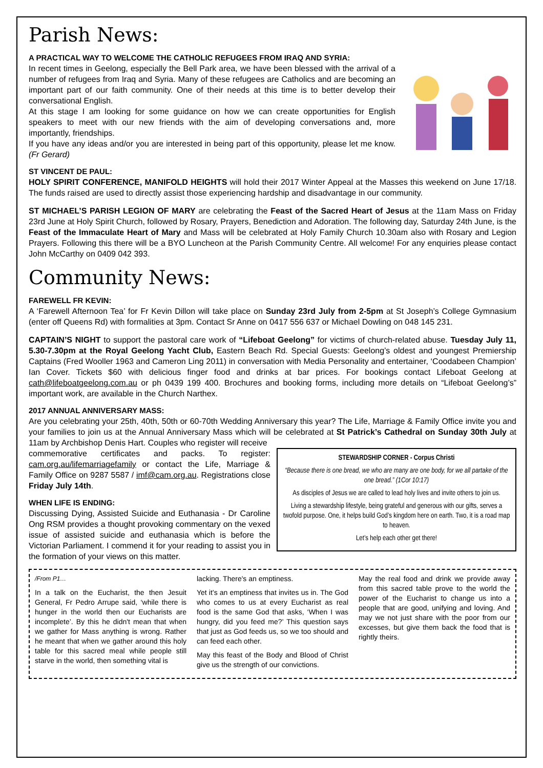Parish News:
A PRACTICAL WAY TO WELCOME THE CATHOLIC REFUGEES FROM IRAQ AND SYRIA:
In recent times in Geelong, especially the Bell Park area, we have been blessed with the arrival of a number of refugees from Iraq and Syria. Many of these refugees are Catholics and are becoming an important part of our faith community. One of their needs at this time is to better develop their conversational English.
At this stage I am looking for some guidance on how we can create opportunities for English speakers to meet with our new friends with the aim of developing conversations and, more importantly, friendships.
If you have any ideas and/or you are interested in being part of this opportunity, please let me know. (Fr Gerard)
ST VINCENT DE PAUL:
HOLY SPIRIT CONFERENCE, MANIFOLD HEIGHTS will hold their 2017 Winter Appeal at the Masses this weekend on June 17/18. The funds raised are used to directly assist those experiencing hardship and disadvantage in our community.
ST MICHAEL’S PARISH LEGION OF MARY are celebrating the Feast of the Sacred Heart of Jesus at the 11am Mass on Friday 23rd June at Holy Spirit Church, followed by Rosary, Prayers, Benediction and Adoration. The following day, Saturday 24th June, is the Feast of the Immaculate Heart of Mary and Mass will be celebrated at Holy Family Church 10.30am also with Rosary and Legion Prayers. Following this there will be a BYO Luncheon at the Parish Community Centre. All welcome! For any enquiries please contact John McCarthy on 0409 042 393.
Community News:
FAREWELL FR KEVIN:
A ‘Farewell Afternoon Tea’ for Fr Kevin Dillon will take place on Sunday 23rd July from 2-5pm at St Joseph’s College Gymnasium (enter off Queens Rd) with formalities at 3pm. Contact Sr Anne on 0417 556 637 or Michael Dowling on 048 145 231.
CAPTAIN’S NIGHT to support the pastoral care work of “Lifeboat Geelong” for victims of church-related abuse. Tuesday July 11, 5.30-7.30pm at the Royal Geelong Yacht Club, Eastern Beach Rd. Special Guests: Geelong’s oldest and youngest Premiership Captains (Fred Wooller 1963 and Cameron Ling 2011) in conversation with Media Personality and entertainer, ‘Coodabeen Champion’ Ian Cover. Tickets $60 with delicious finger food and drinks at bar prices. For bookings contact Lifeboat Geelong at cath@lifeboatgeelong.com.au or ph 0439 199 400. Brochures and booking forms, including more details on “Lifeboat Geelong’s” important work, are available in the Church Narthex.
2017 ANNUAL ANNIVERSARY MASS:
Are you celebrating your 25th, 40th, 50th or 60-70th Wedding Anniversary this year? The Life, Marriage & Family Office invite you and your families to join us at the Annual Anniversary Mass which will be celebrated at St Patrick’s Cathedral on Sunday 30th July at 11am by Archbishop Denis Hart. Couples who register will receive
STEWARDSHIP CORNER - Corpus Christi
“Because there is one bread, we who are many are one body, for we all partake of the one bread.” (1Cor 10:17)
As disciples of Jesus we are called to lead holy lives and invite others to join us.
Living a stewardship lifestyle, being grateful and generous with our gifts, serves a twofold purpose. One, it helps build God’s kingdom here on earth. Two, it is a road map to heaven.
Let’s help each other get there!
commemorative certificates and packs. To register: cam.org.au/lifemarriagefamily or contact the Life, Marriage & Family Office on 9287 5587 / imf@cam.org.au. Registrations close Friday July 14th.
WHEN LIFE IS ENDING:
Discussing Dying, Assisted Suicide and Euthanasia - Dr Caroline Ong RSM provides a thought provoking commentary on the vexed issue of assisted suicide and euthanasia which is before the Victorian Parliament. I commend it for your reading to assist you in the formation of your views on this matter.
/From P1…
In a talk on the Eucharist, the then Jesuit General, Fr Pedro Arrupe said, ‘while there is hunger in the world then our Eucharists are incomplete’. By this he didn't mean that when we gather for Mass anything is wrong. Rather he meant that when we gather around this holy table for this sacred meal while people still starve in the world, then something vital is
lacking. There's an emptiness.
Yet it’s an emptiness that invites us in. The God who comes to us at every Eucharist as real food is the same God that asks, ‘When I was hungry, did you feed me?’ This question says that just as God feeds us, so we too should and can feed each other.
May this feast of the Body and Blood of Christ give us the strength of our convictions.
May the real food and drink we provide away from this sacred table prove to the world the power of the Eucharist to change us into a people that are good, unifying and loving. And may we not just share with the poor from our excesses, but give them back the food that is rightly theirs.